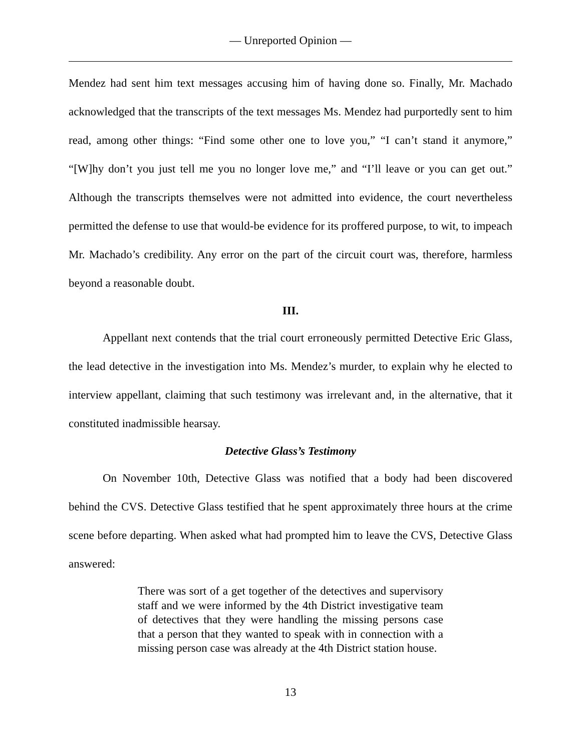— Unreported Opinion —
Mendez had sent him text messages accusing him of having done so. Finally, Mr. Machado acknowledged that the transcripts of the text messages Ms. Mendez had purportedly sent to him read, among other things: “Find some other one to love you,” “I can’t stand it anymore,” “[W]hy don’t you just tell me you no longer love me,” and “I’ll leave or you can get out.” Although the transcripts themselves were not admitted into evidence, the court nevertheless permitted the defense to use that would-be evidence for its proffered purpose, to wit, to impeach Mr. Machado’s credibility. Any error on the part of the circuit court was, therefore, harmless beyond a reasonable doubt.
III.
Appellant next contends that the trial court erroneously permitted Detective Eric Glass, the lead detective in the investigation into Ms. Mendez’s murder, to explain why he elected to interview appellant, claiming that such testimony was irrelevant and, in the alternative, that it constituted inadmissible hearsay.
Detective Glass’s Testimony
On November 10th, Detective Glass was notified that a body had been discovered behind the CVS. Detective Glass testified that he spent approximately three hours at the crime scene before departing. When asked what had prompted him to leave the CVS, Detective Glass answered:
There was sort of a get together of the detectives and supervisory staff and we were informed by the 4th District investigative team of detectives that they were handling the missing persons case that a person that they wanted to speak with in connection with a missing person case was already at the 4th District station house.
13